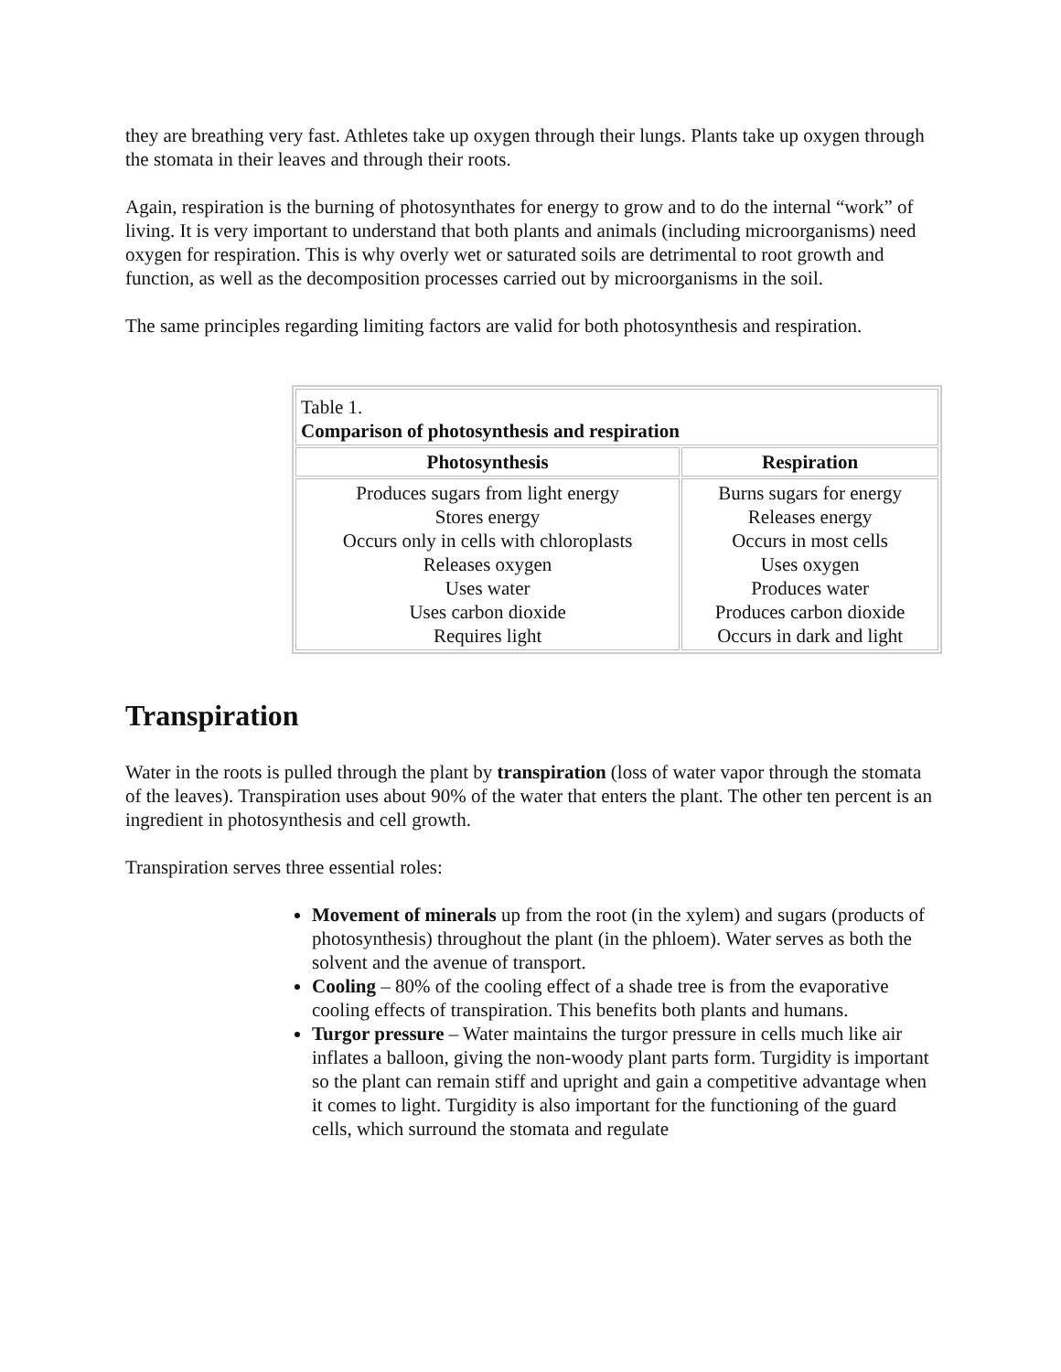they are breathing very fast. Athletes take up oxygen through their lungs. Plants take up oxygen through the stomata in their leaves and through their roots.
Again, respiration is the burning of photosynthates for energy to grow and to do the internal “work” of living. It is very important to understand that both plants and animals (including microorganisms) need oxygen for respiration. This is why overly wet or saturated soils are detrimental to root growth and function, as well as the decomposition processes carried out by microorganisms in the soil.
The same principles regarding limiting factors are valid for both photosynthesis and respiration.
| Table 1. Comparison of photosynthesis and respiration | |
| Photosynthesis | Respiration |
| Produces sugars from light energy Stores energy Occurs only in cells with chloroplasts Releases oxygen Uses water Uses carbon dioxide Requires light | Burns sugars for energy Releases energy Occurs in most cells Uses oxygen Produces water Produces carbon dioxide Occurs in dark and light |
Transpiration
Water in the roots is pulled through the plant by transpiration (loss of water vapor through the stomata of the leaves). Transpiration uses about 90% of the water that enters the plant. The other ten percent is an ingredient in photosynthesis and cell growth.
Transpiration serves three essential roles:
Movement of minerals up from the root (in the xylem) and sugars (products of photosynthesis) throughout the plant (in the phloem). Water serves as both the solvent and the avenue of transport.
Cooling – 80% of the cooling effect of a shade tree is from the evaporative cooling effects of transpiration. This benefits both plants and humans.
Turgor pressure – Water maintains the turgor pressure in cells much like air inflates a balloon, giving the non-woody plant parts form. Turgidity is important so the plant can remain stiff and upright and gain a competitive advantage when it comes to light. Turgidity is also important for the functioning of the guard cells, which surround the stomata and regulate